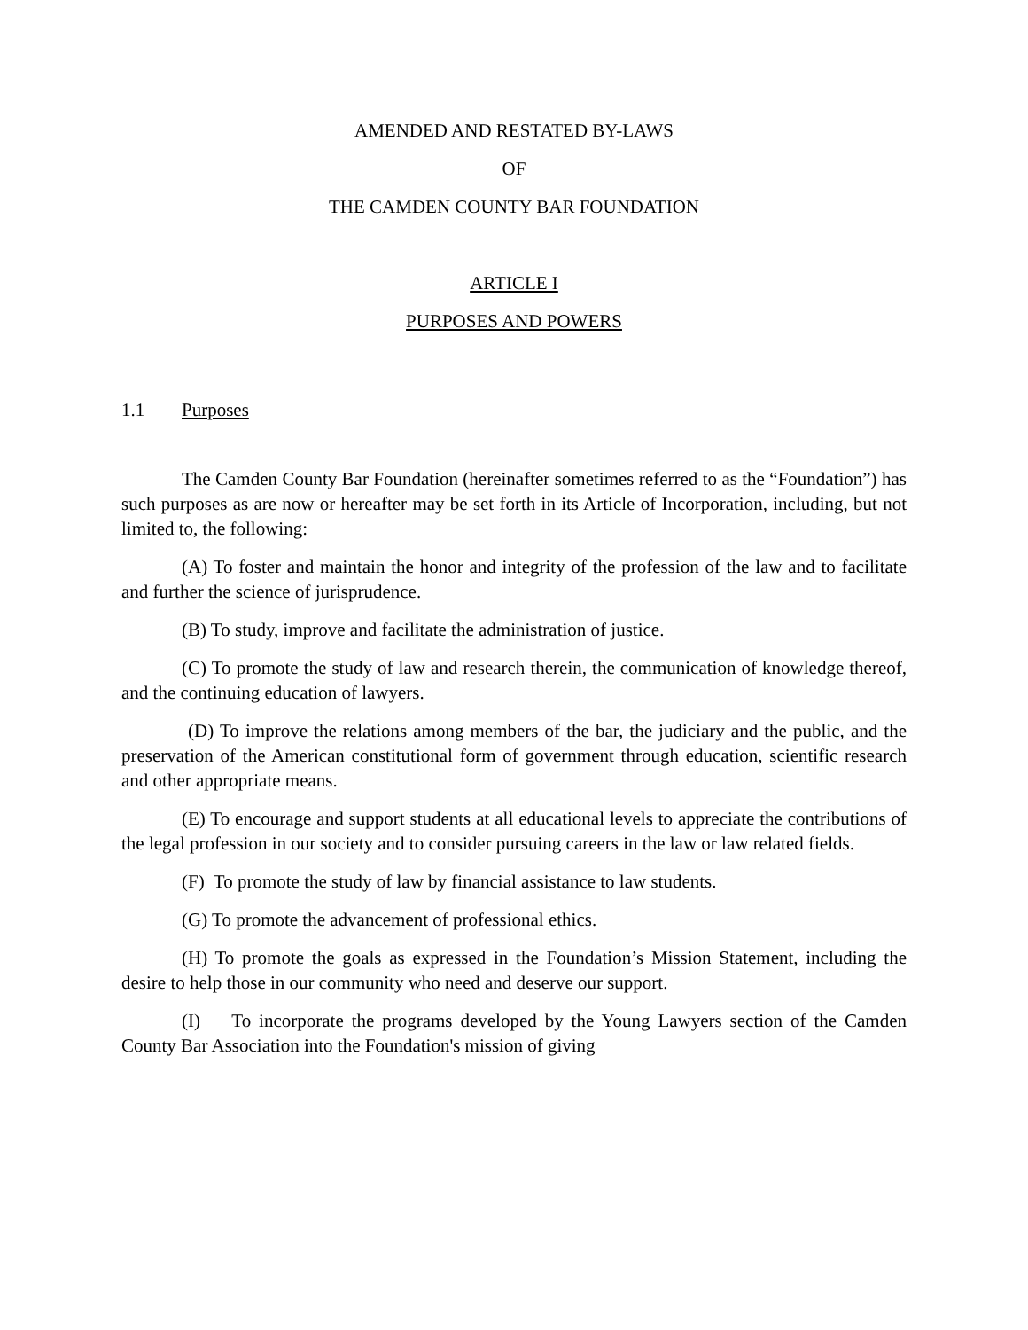AMENDED AND RESTATED BY-LAWS
OF
THE CAMDEN COUNTY BAR FOUNDATION
ARTICLE I
PURPOSES AND POWERS
1.1 Purposes
The Camden County Bar Foundation (hereinafter sometimes referred to as the “Foundation”) has such purposes as are now or hereafter may be set forth in its Article of Incorporation, including, but not limited to, the following:
(A) To foster and maintain the honor and integrity of the profession of the law and to facilitate and further the science of jurisprudence.
(B) To study, improve and facilitate the administration of justice.
(C) To promote the study of law and research therein, the communication of knowledge thereof, and the continuing education of lawyers.
(D) To improve the relations among members of the bar, the judiciary and the public, and the preservation of the American constitutional form of government through education, scientific research and other appropriate means.
(E) To encourage and support students at all educational levels to appreciate the contributions of the legal profession in our society and to consider pursuing careers in the law or law related fields.
(F) To promote the study of law by financial assistance to law students.
(G) To promote the advancement of professional ethics.
(H) To promote the goals as expressed in the Foundation’s Mission Statement, including the desire to help those in our community who need and deserve our support.
(I) To incorporate the programs developed by the Young Lawyers section of the Camden County Bar Association into the Foundation's mission of giving